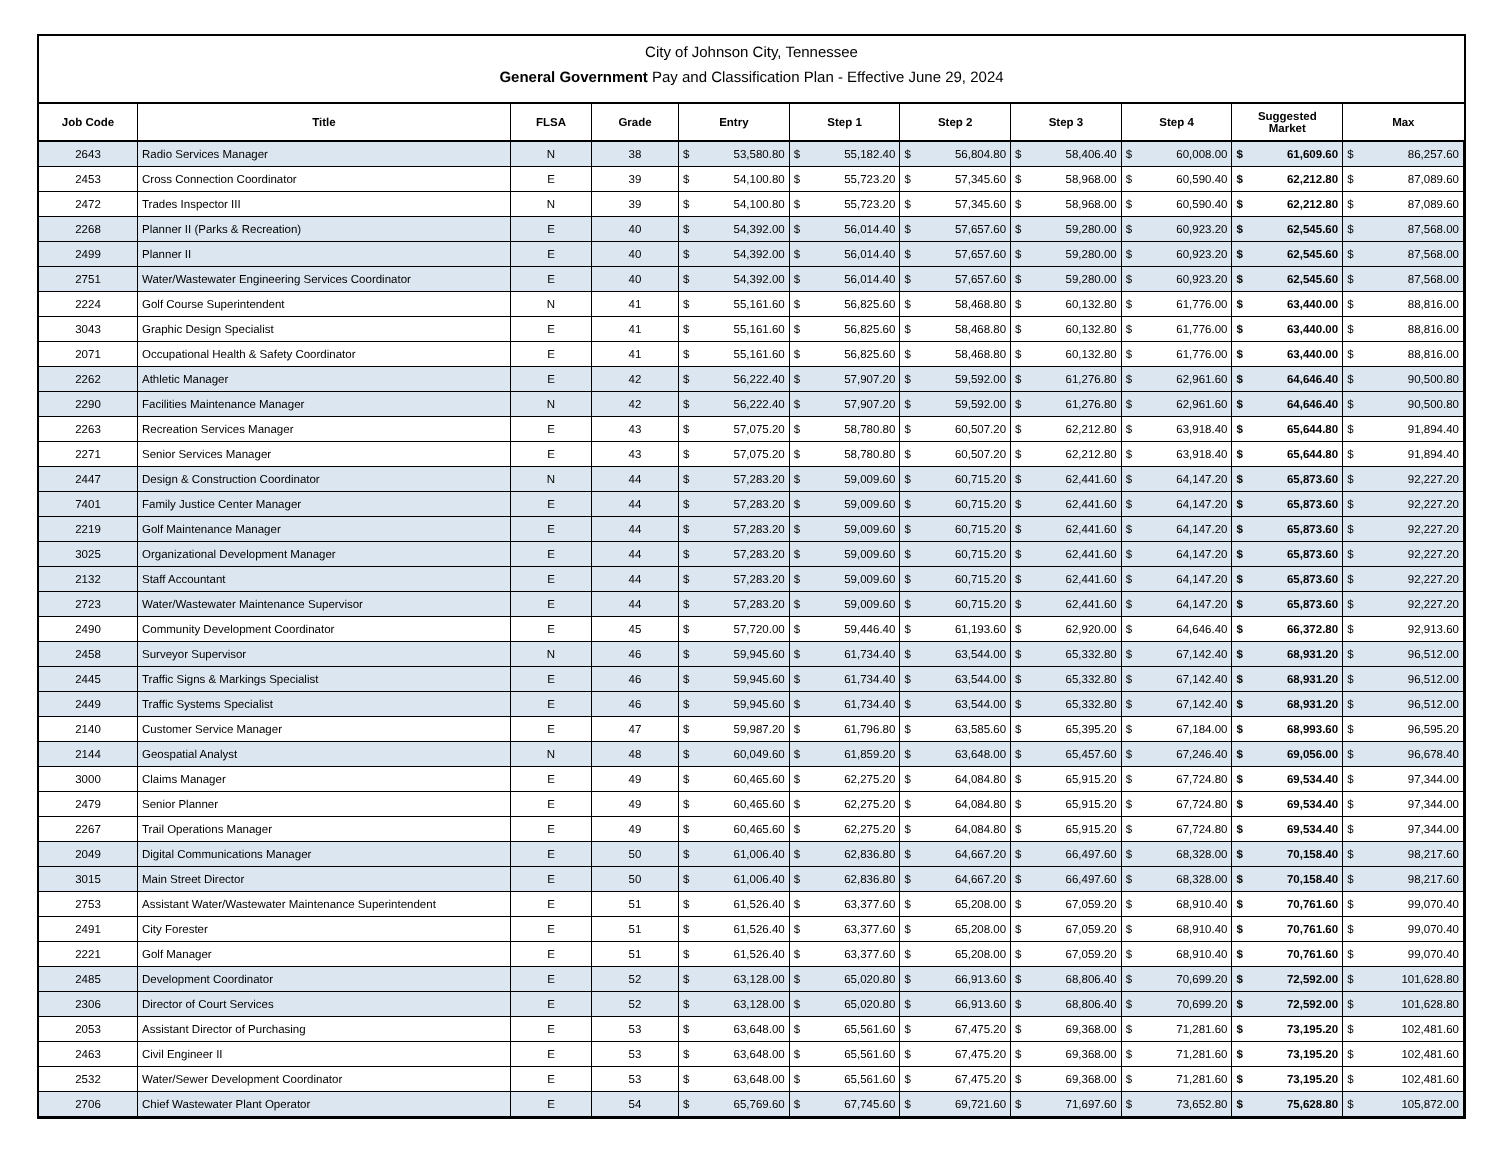City of Johnson City, Tennessee
General Government Pay and Classification Plan - Effective June 29, 2024
| Job Code | Title | FLSA | Grade | Entry | | Step 1 | | Step 2 | | Step 3 | | Step 4 | | Suggested Market | | Max | |
| --- | --- | --- | --- | --- | --- | --- | --- | --- | --- | --- | --- | --- | --- | --- | --- | --- | --- |
| 2643 | Radio Services Manager | N | 38 | $ | 53,580.80 | $ | 55,182.40 | $ | 56,804.80 | $ | 58,406.40 | $ | 60,008.00 | $ | 61,609.60 | $ | 86,257.60 |
| 2453 | Cross Connection Coordinator | E | 39 | $ | 54,100.80 | $ | 55,723.20 | $ | 57,345.60 | $ | 58,968.00 | $ | 60,590.40 | $ | 62,212.80 | $ | 87,089.60 |
| 2472 | Trades Inspector III | N | 39 | $ | 54,100.80 | $ | 55,723.20 | $ | 57,345.60 | $ | 58,968.00 | $ | 60,590.40 | $ | 62,212.80 | $ | 87,089.60 |
| 2268 | Planner II (Parks & Recreation) | E | 40 | $ | 54,392.00 | $ | 56,014.40 | $ | 57,657.60 | $ | 59,280.00 | $ | 60,923.20 | $ | 62,545.60 | $ | 87,568.00 |
| 2499 | Planner II | E | 40 | $ | 54,392.00 | $ | 56,014.40 | $ | 57,657.60 | $ | 59,280.00 | $ | 60,923.20 | $ | 62,545.60 | $ | 87,568.00 |
| 2751 | Water/Wastewater Engineering Services Coordinator | E | 40 | $ | 54,392.00 | $ | 56,014.40 | $ | 57,657.60 | $ | 59,280.00 | $ | 60,923.20 | $ | 62,545.60 | $ | 87,568.00 |
| 2224 | Golf Course Superintendent | N | 41 | $ | 55,161.60 | $ | 56,825.60 | $ | 58,468.80 | $ | 60,132.80 | $ | 61,776.00 | $ | 63,440.00 | $ | 88,816.00 |
| 3043 | Graphic Design Specialist | E | 41 | $ | 55,161.60 | $ | 56,825.60 | $ | 58,468.80 | $ | 60,132.80 | $ | 61,776.00 | $ | 63,440.00 | $ | 88,816.00 |
| 2071 | Occupational Health & Safety Coordinator | E | 41 | $ | 55,161.60 | $ | 56,825.60 | $ | 58,468.80 | $ | 60,132.80 | $ | 61,776.00 | $ | 63,440.00 | $ | 88,816.00 |
| 2262 | Athletic Manager | E | 42 | $ | 56,222.40 | $ | 57,907.20 | $ | 59,592.00 | $ | 61,276.80 | $ | 62,961.60 | $ | 64,646.40 | $ | 90,500.80 |
| 2290 | Facilities Maintenance Manager | N | 42 | $ | 56,222.40 | $ | 57,907.20 | $ | 59,592.00 | $ | 61,276.80 | $ | 62,961.60 | $ | 64,646.40 | $ | 90,500.80 |
| 2263 | Recreation Services Manager | E | 43 | $ | 57,075.20 | $ | 58,780.80 | $ | 60,507.20 | $ | 62,212.80 | $ | 63,918.40 | $ | 65,644.80 | $ | 91,894.40 |
| 2271 | Senior Services Manager | E | 43 | $ | 57,075.20 | $ | 58,780.80 | $ | 60,507.20 | $ | 62,212.80 | $ | 63,918.40 | $ | 65,644.80 | $ | 91,894.40 |
| 2447 | Design & Construction Coordinator | N | 44 | $ | 57,283.20 | $ | 59,009.60 | $ | 60,715.20 | $ | 62,441.60 | $ | 64,147.20 | $ | 65,873.60 | $ | 92,227.20 |
| 7401 | Family Justice Center Manager | E | 44 | $ | 57,283.20 | $ | 59,009.60 | $ | 60,715.20 | $ | 62,441.60 | $ | 64,147.20 | $ | 65,873.60 | $ | 92,227.20 |
| 2219 | Golf Maintenance Manager | E | 44 | $ | 57,283.20 | $ | 59,009.60 | $ | 60,715.20 | $ | 62,441.60 | $ | 64,147.20 | $ | 65,873.60 | $ | 92,227.20 |
| 3025 | Organizational Development Manager | E | 44 | $ | 57,283.20 | $ | 59,009.60 | $ | 60,715.20 | $ | 62,441.60 | $ | 64,147.20 | $ | 65,873.60 | $ | 92,227.20 |
| 2132 | Staff Accountant | E | 44 | $ | 57,283.20 | $ | 59,009.60 | $ | 60,715.20 | $ | 62,441.60 | $ | 64,147.20 | $ | 65,873.60 | $ | 92,227.20 |
| 2723 | Water/Wastewater Maintenance Supervisor | E | 44 | $ | 57,283.20 | $ | 59,009.60 | $ | 60,715.20 | $ | 62,441.60 | $ | 64,147.20 | $ | 65,873.60 | $ | 92,227.20 |
| 2490 | Community Development Coordinator | E | 45 | $ | 57,720.00 | $ | 59,446.40 | $ | 61,193.60 | $ | 62,920.00 | $ | 64,646.40 | $ | 66,372.80 | $ | 92,913.60 |
| 2458 | Surveyor Supervisor | N | 46 | $ | 59,945.60 | $ | 61,734.40 | $ | 63,544.00 | $ | 65,332.80 | $ | 67,142.40 | $ | 68,931.20 | $ | 96,512.00 |
| 2445 | Traffic Signs & Markings Specialist | E | 46 | $ | 59,945.60 | $ | 61,734.40 | $ | 63,544.00 | $ | 65,332.80 | $ | 67,142.40 | $ | 68,931.20 | $ | 96,512.00 |
| 2449 | Traffic Systems Specialist | E | 46 | $ | 59,945.60 | $ | 61,734.40 | $ | 63,544.00 | $ | 65,332.80 | $ | 67,142.40 | $ | 68,931.20 | $ | 96,512.00 |
| 2140 | Customer Service Manager | E | 47 | $ | 59,987.20 | $ | 61,796.80 | $ | 63,585.60 | $ | 65,395.20 | $ | 67,184.00 | $ | 68,993.60 | $ | 96,595.20 |
| 2144 | Geospatial Analyst | N | 48 | $ | 60,049.60 | $ | 61,859.20 | $ | 63,648.00 | $ | 65,457.60 | $ | 67,246.40 | $ | 69,056.00 | $ | 96,678.40 |
| 3000 | Claims Manager | E | 49 | $ | 60,465.60 | $ | 62,275.20 | $ | 64,084.80 | $ | 65,915.20 | $ | 67,724.80 | $ | 69,534.40 | $ | 97,344.00 |
| 2479 | Senior Planner | E | 49 | $ | 60,465.60 | $ | 62,275.20 | $ | 64,084.80 | $ | 65,915.20 | $ | 67,724.80 | $ | 69,534.40 | $ | 97,344.00 |
| 2267 | Trail Operations Manager | E | 49 | $ | 60,465.60 | $ | 62,275.20 | $ | 64,084.80 | $ | 65,915.20 | $ | 67,724.80 | $ | 69,534.40 | $ | 97,344.00 |
| 2049 | Digital Communications Manager | E | 50 | $ | 61,006.40 | $ | 62,836.80 | $ | 64,667.20 | $ | 66,497.60 | $ | 68,328.00 | $ | 70,158.40 | $ | 98,217.60 |
| 3015 | Main Street Director | E | 50 | $ | 61,006.40 | $ | 62,836.80 | $ | 64,667.20 | $ | 66,497.60 | $ | 68,328.00 | $ | 70,158.40 | $ | 98,217.60 |
| 2753 | Assistant Water/Wastewater Maintenance Superintendent | E | 51 | $ | 61,526.40 | $ | 63,377.60 | $ | 65,208.00 | $ | 67,059.20 | $ | 68,910.40 | $ | 70,761.60 | $ | 99,070.40 |
| 2491 | City Forester | E | 51 | $ | 61,526.40 | $ | 63,377.60 | $ | 65,208.00 | $ | 67,059.20 | $ | 68,910.40 | $ | 70,761.60 | $ | 99,070.40 |
| 2221 | Golf Manager | E | 51 | $ | 61,526.40 | $ | 63,377.60 | $ | 65,208.00 | $ | 67,059.20 | $ | 68,910.40 | $ | 70,761.60 | $ | 99,070.40 |
| 2485 | Development Coordinator | E | 52 | $ | 63,128.00 | $ | 65,020.80 | $ | 66,913.60 | $ | 68,806.40 | $ | 70,699.20 | $ | 72,592.00 | $ | 101,628.80 |
| 2306 | Director of Court Services | E | 52 | $ | 63,128.00 | $ | 65,020.80 | $ | 66,913.60 | $ | 68,806.40 | $ | 70,699.20 | $ | 72,592.00 | $ | 101,628.80 |
| 2053 | Assistant Director of Purchasing | E | 53 | $ | 63,648.00 | $ | 65,561.60 | $ | 67,475.20 | $ | 69,368.00 | $ | 71,281.60 | $ | 73,195.20 | $ | 102,481.60 |
| 2463 | Civil Engineer II | E | 53 | $ | 63,648.00 | $ | 65,561.60 | $ | 67,475.20 | $ | 69,368.00 | $ | 71,281.60 | $ | 73,195.20 | $ | 102,481.60 |
| 2532 | Water/Sewer Development Coordinator | E | 53 | $ | 63,648.00 | $ | 65,561.60 | $ | 67,475.20 | $ | 69,368.00 | $ | 71,281.60 | $ | 73,195.20 | $ | 102,481.60 |
| 2706 | Chief Wastewater Plant Operator | E | 54 | $ | 65,769.60 | $ | 67,745.60 | $ | 69,721.60 | $ | 71,697.60 | $ | 73,652.80 | $ | 75,628.80 | $ | 105,872.00 |